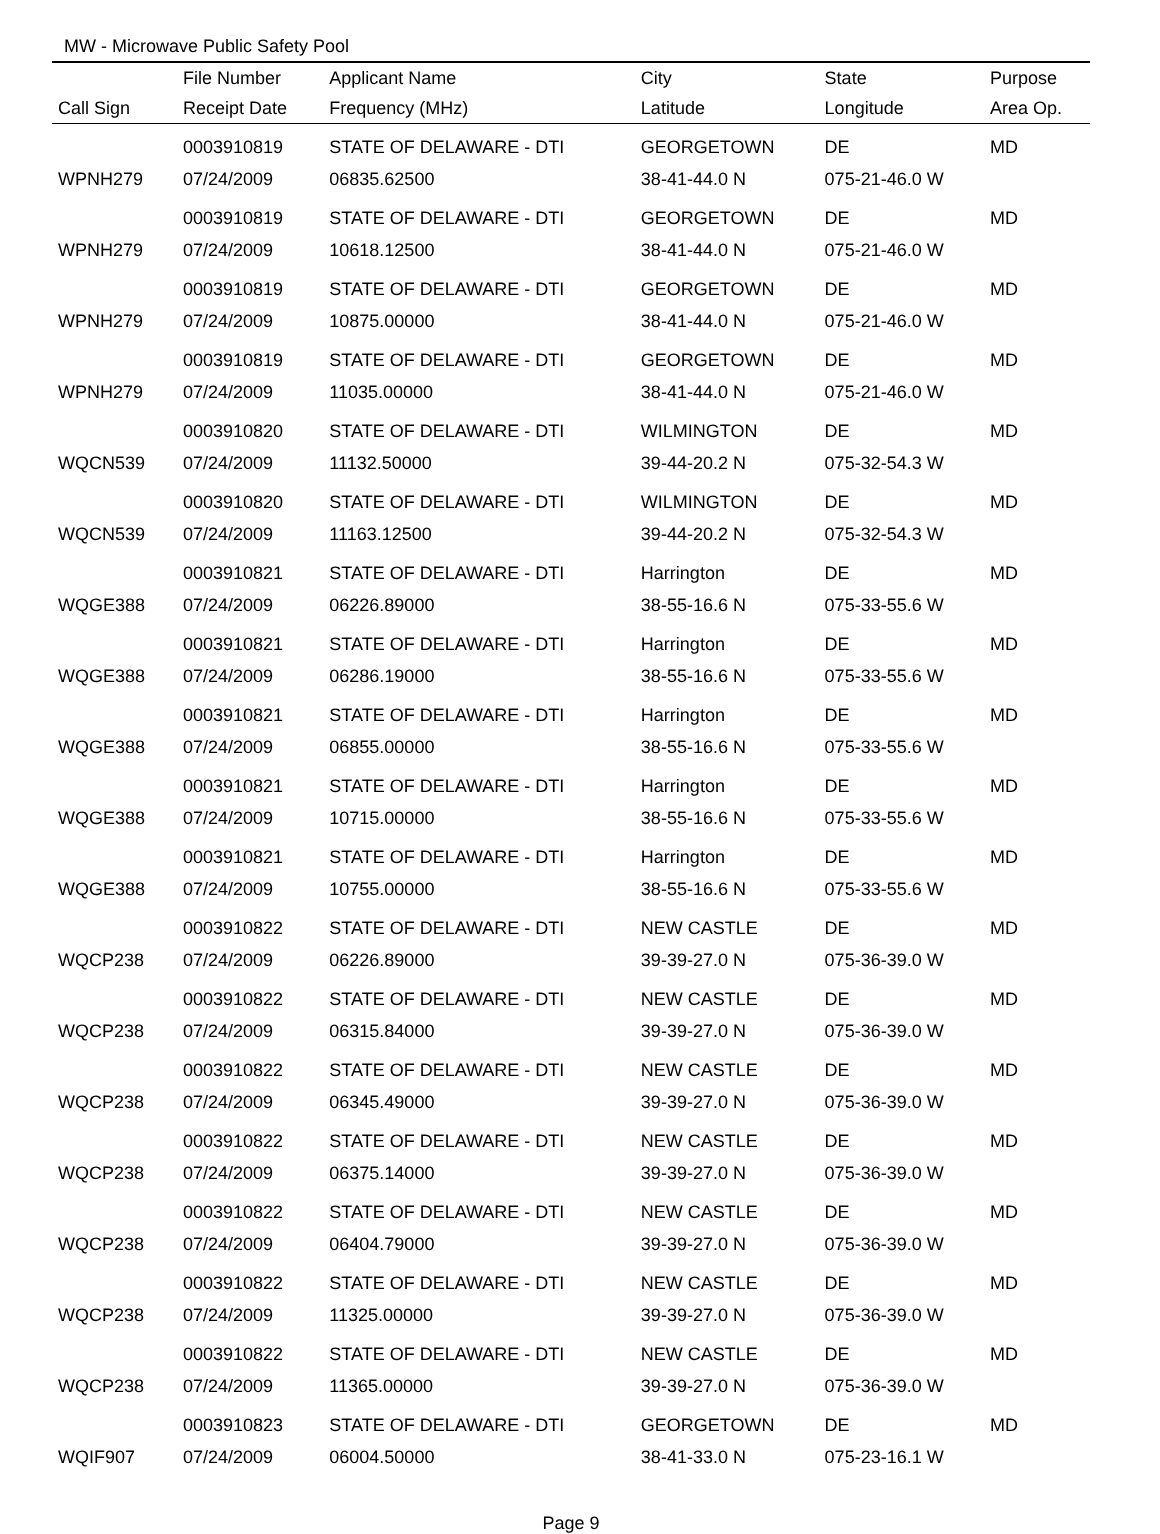MW - Microwave Public Safety Pool
| | File Number | Applicant Name | City | State | Purpose |
| --- | --- | --- | --- | --- | --- |
| Call Sign | Receipt Date | Frequency (MHz) | Latitude | Longitude | Area Op. |
| | 0003910819 | STATE OF DELAWARE - DTI | GEORGETOWN | DE | MD |
| WPNH279 | 07/24/2009 | 06835.62500 | 38-41-44.0 N | 075-21-46.0 W | |
| | 0003910819 | STATE OF DELAWARE - DTI | GEORGETOWN | DE | MD |
| WPNH279 | 07/24/2009 | 10618.12500 | 38-41-44.0 N | 075-21-46.0 W | |
| | 0003910819 | STATE OF DELAWARE - DTI | GEORGETOWN | DE | MD |
| WPNH279 | 07/24/2009 | 10875.00000 | 38-41-44.0 N | 075-21-46.0 W | |
| | 0003910819 | STATE OF DELAWARE - DTI | GEORGETOWN | DE | MD |
| WPNH279 | 07/24/2009 | 11035.00000 | 38-41-44.0 N | 075-21-46.0 W | |
| | 0003910820 | STATE OF DELAWARE - DTI | WILMINGTON | DE | MD |
| WQCN539 | 07/24/2009 | 11132.50000 | 39-44-20.2 N | 075-32-54.3 W | |
| | 0003910820 | STATE OF DELAWARE - DTI | WILMINGTON | DE | MD |
| WQCN539 | 07/24/2009 | 11163.12500 | 39-44-20.2 N | 075-32-54.3 W | |
| | 0003910821 | STATE OF DELAWARE - DTI | Harrington | DE | MD |
| WQGE388 | 07/24/2009 | 06226.89000 | 38-55-16.6 N | 075-33-55.6 W | |
| | 0003910821 | STATE OF DELAWARE - DTI | Harrington | DE | MD |
| WQGE388 | 07/24/2009 | 06286.19000 | 38-55-16.6 N | 075-33-55.6 W | |
| | 0003910821 | STATE OF DELAWARE - DTI | Harrington | DE | MD |
| WQGE388 | 07/24/2009 | 06855.00000 | 38-55-16.6 N | 075-33-55.6 W | |
| | 0003910821 | STATE OF DELAWARE - DTI | Harrington | DE | MD |
| WQGE388 | 07/24/2009 | 10715.00000 | 38-55-16.6 N | 075-33-55.6 W | |
| | 0003910821 | STATE OF DELAWARE - DTI | Harrington | DE | MD |
| WQGE388 | 07/24/2009 | 10755.00000 | 38-55-16.6 N | 075-33-55.6 W | |
| | 0003910822 | STATE OF DELAWARE - DTI | NEW CASTLE | DE | MD |
| WQCP238 | 07/24/2009 | 06226.89000 | 39-39-27.0 N | 075-36-39.0 W | |
| | 0003910822 | STATE OF DELAWARE - DTI | NEW CASTLE | DE | MD |
| WQCP238 | 07/24/2009 | 06315.84000 | 39-39-27.0 N | 075-36-39.0 W | |
| | 0003910822 | STATE OF DELAWARE - DTI | NEW CASTLE | DE | MD |
| WQCP238 | 07/24/2009 | 06345.49000 | 39-39-27.0 N | 075-36-39.0 W | |
| | 0003910822 | STATE OF DELAWARE - DTI | NEW CASTLE | DE | MD |
| WQCP238 | 07/24/2009 | 06375.14000 | 39-39-27.0 N | 075-36-39.0 W | |
| | 0003910822 | STATE OF DELAWARE - DTI | NEW CASTLE | DE | MD |
| WQCP238 | 07/24/2009 | 06404.79000 | 39-39-27.0 N | 075-36-39.0 W | |
| | 0003910822 | STATE OF DELAWARE - DTI | NEW CASTLE | DE | MD |
| WQCP238 | 07/24/2009 | 11325.00000 | 39-39-27.0 N | 075-36-39.0 W | |
| | 0003910822 | STATE OF DELAWARE - DTI | NEW CASTLE | DE | MD |
| WQCP238 | 07/24/2009 | 11365.00000 | 39-39-27.0 N | 075-36-39.0 W | |
| | 0003910823 | STATE OF DELAWARE - DTI | GEORGETOWN | DE | MD |
| WQIF907 | 07/24/2009 | 06004.50000 | 38-41-33.0 N | 075-23-16.1 W | |
Page 9